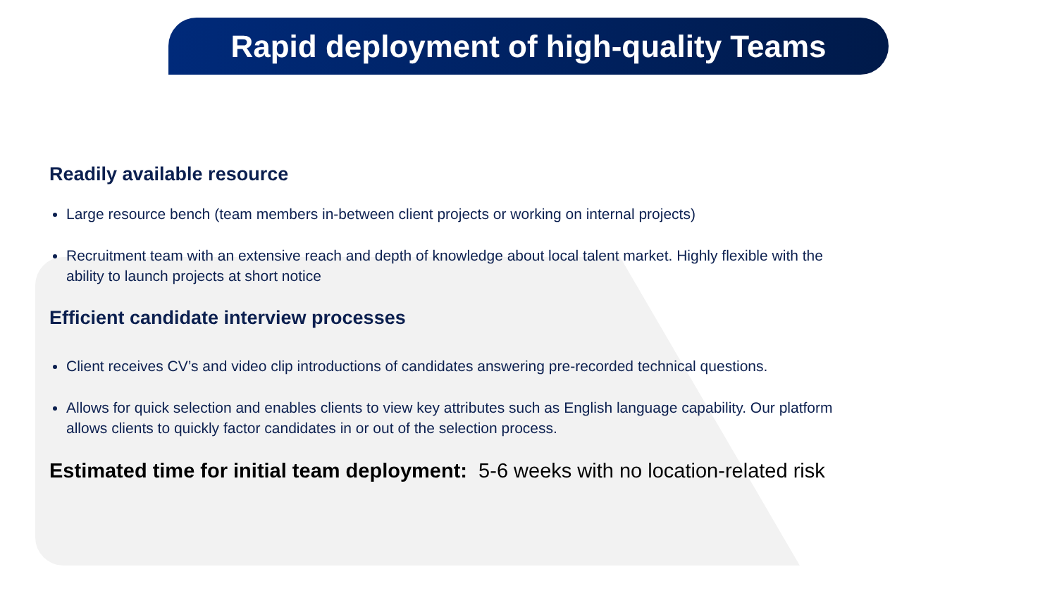Rapid deployment of high-quality Teams
Readily available resource
Large resource bench (team members in-between client projects or working on internal projects)
Recruitment team with an extensive reach and depth of knowledge about local talent market. Highly flexible with the ability to launch projects at short notice
Efficient candidate interview processes
Client receives CV’s and video clip introductions of candidates answering pre-recorded technical questions.
Allows for quick selection and enables clients to view key attributes such as English language capability. Our platform allows clients to quickly factor candidates in or out of the selection process.
Estimated time for initial team deployment: 5-6 weeks with no location-related risk